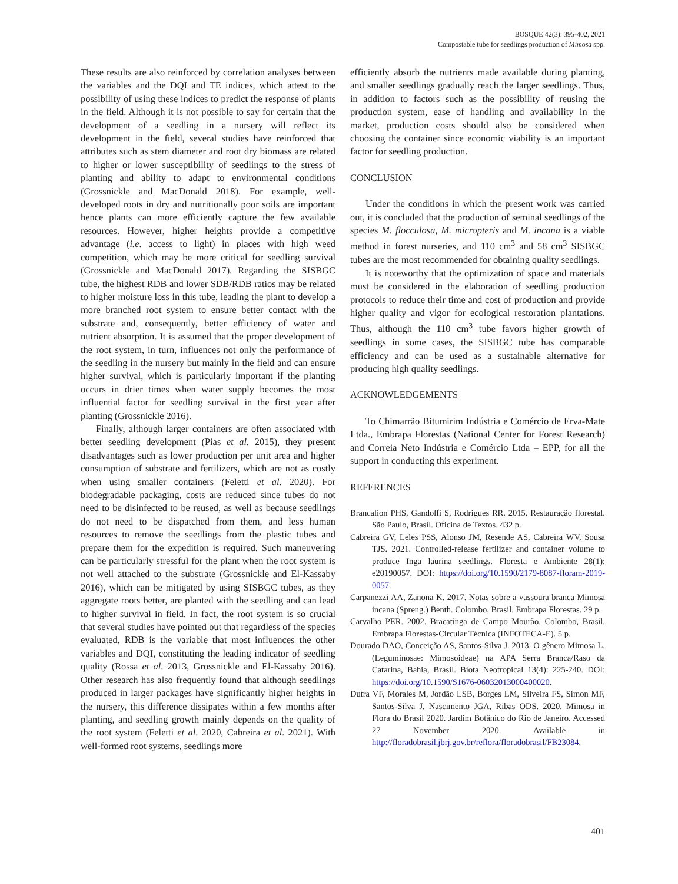BOSQUE 42(3): 395-402, 2021
Compostable tube for seedlings production of Mimosa spp.
These results are also reinforced by correlation analyses between the variables and the DQI and TE indices, which attest to the possibility of using these indices to predict the response of plants in the field. Although it is not possible to say for certain that the development of a seedling in a nursery will reflect its development in the field, several studies have reinforced that attributes such as stem diameter and root dry biomass are related to higher or lower susceptibility of seedlings to the stress of planting and ability to adapt to environmental conditions (Grossnickle and MacDonald 2018). For example, well-developed roots in dry and nutritionally poor soils are important hence plants can more efficiently capture the few available resources. However, higher heights provide a competitive advantage (i.e. access to light) in places with high weed competition, which may be more critical for seedling survival (Grossnickle and MacDonald 2017). Regarding the SISBGC tube, the highest RDB and lower SDB/RDB ratios may be related to higher moisture loss in this tube, leading the plant to develop a more branched root system to ensure better contact with the substrate and, consequently, better efficiency of water and nutrient absorption. It is assumed that the proper development of the root system, in turn, influences not only the performance of the seedling in the nursery but mainly in the field and can ensure higher survival, which is particularly important if the planting occurs in drier times when water supply becomes the most influential factor for seedling survival in the first year after planting (Grossnickle 2016).
Finally, although larger containers are often associated with better seedling development (Pias et al. 2015), they present disadvantages such as lower production per unit area and higher consumption of substrate and fertilizers, which are not as costly when using smaller containers (Feletti et al. 2020). For biodegradable packaging, costs are reduced since tubes do not need to be disinfected to be reused, as well as because seedlings do not need to be dispatched from them, and less human resources to remove the seedlings from the plastic tubes and prepare them for the expedition is required. Such maneuvering can be particularly stressful for the plant when the root system is not well attached to the substrate (Grossnickle and El-Kassaby 2016), which can be mitigated by using SISBGC tubes, as they aggregate roots better, are planted with the seedling and can lead to higher survival in field. In fact, the root system is so crucial that several studies have pointed out that regardless of the species evaluated, RDB is the variable that most influences the other variables and DQI, constituting the leading indicator of seedling quality (Rossa et al. 2013, Grossnickle and El-Kassaby 2016). Other research has also frequently found that although seedlings produced in larger packages have significantly higher heights in the nursery, this difference dissipates within a few months after planting, and seedling growth mainly depends on the quality of the root system (Feletti et al. 2020, Cabreira et al. 2021). With well-formed root systems, seedlings more
efficiently absorb the nutrients made available during planting, and smaller seedlings gradually reach the larger seedlings. Thus, in addition to factors such as the possibility of reusing the production system, ease of handling and availability in the market, production costs should also be considered when choosing the container since economic viability is an important factor for seedling production.
CONCLUSION
Under the conditions in which the present work was carried out, it is concluded that the production of seminal seedlings of the species M. flocculosa, M. micropteris and M. incana is a viable method in forest nurseries, and 110 cm<sup>3</sup> and 58 cm<sup>3</sup> SISBGC tubes are the most recommended for obtaining quality seedlings.
It is noteworthy that the optimization of space and materials must be considered in the elaboration of seedling production protocols to reduce their time and cost of production and provide higher quality and vigor for ecological restoration plantations. Thus, although the 110 cm<sup>3</sup> tube favors higher growth of seedlings in some cases, the SISBGC tube has comparable efficiency and can be used as a sustainable alternative for producing high quality seedlings.
ACKNOWLEDGEMENTS
To Chimarrão Bitumirim Indústria e Comércio de Erva-Mate Ltda., Embrapa Florestas (National Center for Forest Research) and Correia Neto Indústria e Comércio Ltda – EPP, for all the support in conducting this experiment.
REFERENCES
Brancalion PHS, Gandolfi S, Rodrigues RR. 2015. Restauração florestal. São Paulo, Brasil. Oficina de Textos. 432 p.
Cabreira GV, Leles PSS, Alonso JM, Resende AS, Cabreira WV, Sousa TJS. 2021. Controlled-release fertilizer and container volume to produce Inga laurina seedlings. Floresta e Ambiente 28(1): e20190057. DOI: https://doi.org/10.1590/2179-8087-floram-2019-0057.
Carpanezzi AA, Zanona K. 2017. Notas sobre a vassoura branca Mimosa incana (Spreng.) Benth. Colombo, Brasil. Embrapa Florestas. 29 p.
Carvalho PER. 2002. Bracatinga de Campo Mourão. Colombo, Brasil. Embrapa Florestas-Circular Técnica (INFOTECA-E). 5 p.
Dourado DAO, Conceição AS, Santos-Silva J. 2013. O gênero Mimosa L. (Leguminosae: Mimosoideae) na APA Serra Branca/Raso da Catarina, Bahia, Brasil. Biota Neotropical 13(4): 225-240. DOI: https://doi.org/10.1590/S1676-06032013000400020.
Dutra VF, Morales M, Jordão LSB, Borges LM, Silveira FS, Simon MF, Santos-Silva J, Nascimento JGA, Ribas ODS. 2020. Mimosa in Flora do Brasil 2020. Jardim Botânico do Rio de Janeiro. Accessed 27 November 2020. Available in http://floradobrasil.jbrj.gov.br/reflora/floradobrasil/FB23084.
401